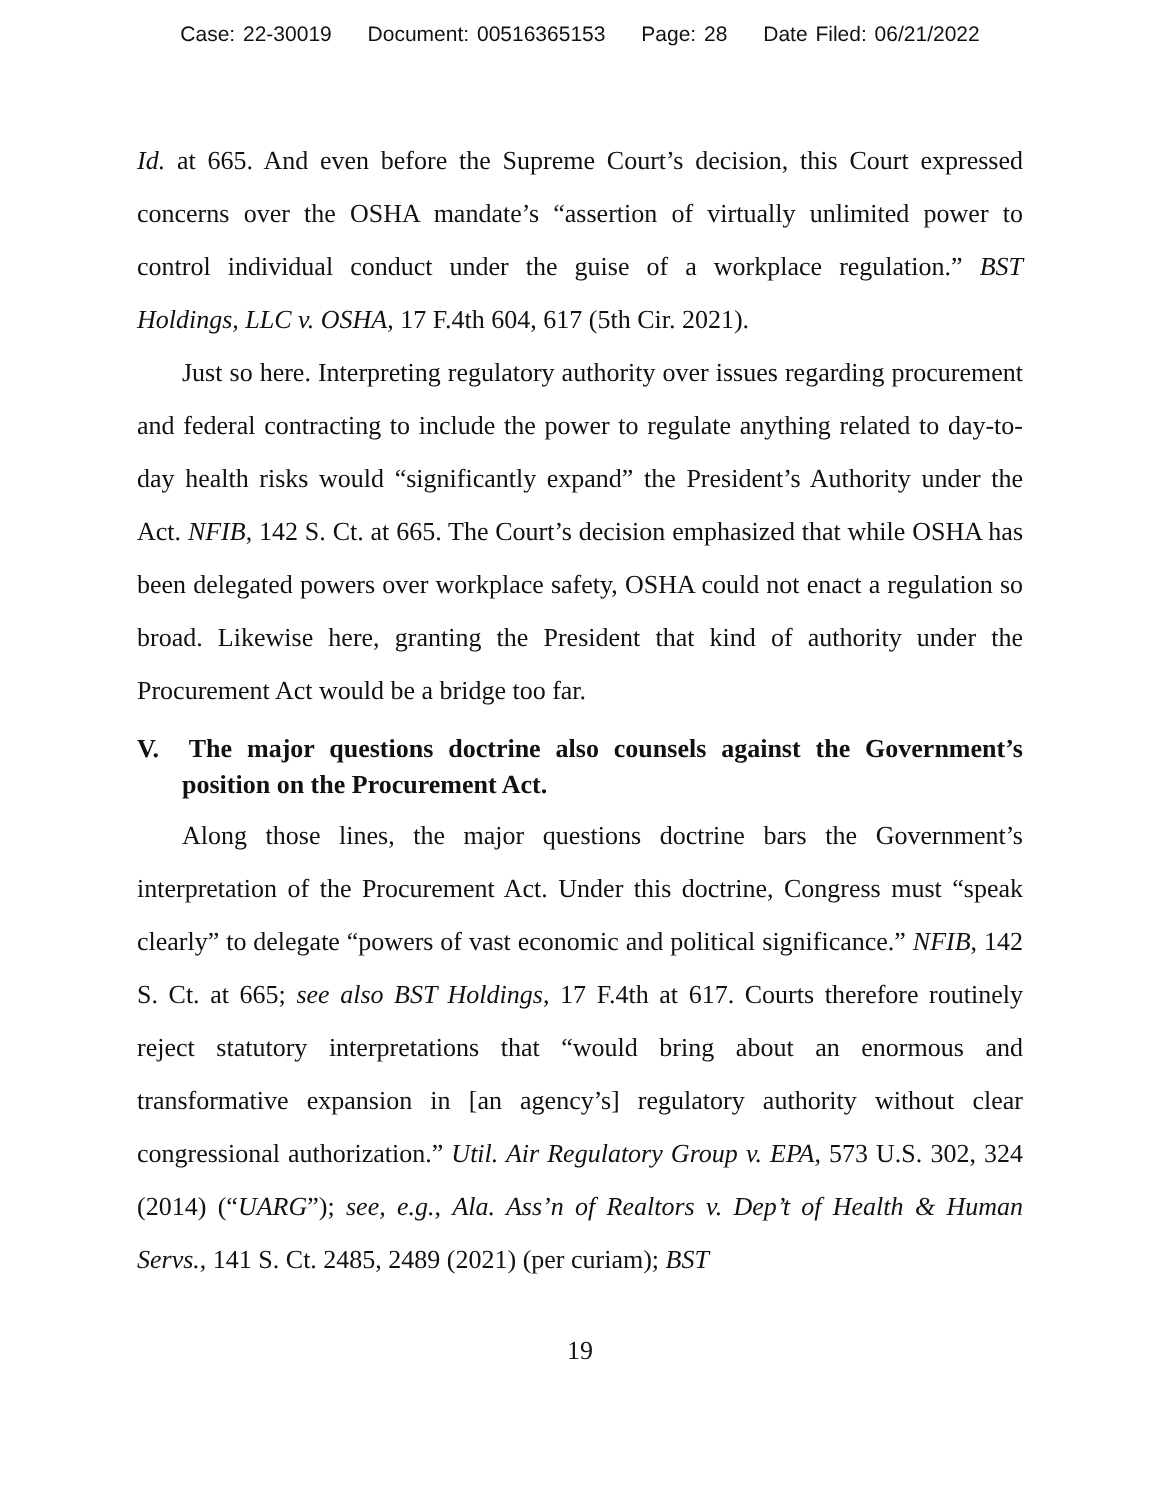Case: 22-30019 Document: 00516365153 Page: 28 Date Filed: 06/21/2022
Id. at 665. And even before the Supreme Court’s decision, this Court expressed concerns over the OSHA mandate’s “assertion of virtually unlimited power to control individual conduct under the guise of a workplace regulation.” BST Holdings, LLC v. OSHA, 17 F.4th 604, 617 (5th Cir. 2021).
Just so here. Interpreting regulatory authority over issues regarding procurement and federal contracting to include the power to regulate anything related to day-to-day health risks would “significantly expand” the President’s Authority under the Act. NFIB, 142 S. Ct. at 665. The Court’s decision emphasized that while OSHA has been delegated powers over workplace safety, OSHA could not enact a regulation so broad. Likewise here, granting the President that kind of authority under the Procurement Act would be a bridge too far.
V. The major questions doctrine also counsels against the Government’s position on the Procurement Act.
Along those lines, the major questions doctrine bars the Government’s interpretation of the Procurement Act. Under this doctrine, Congress must “speak clearly” to delegate “powers of vast economic and political significance.” NFIB, 142 S. Ct. at 665; see also BST Holdings, 17 F.4th at 617. Courts therefore routinely reject statutory interpretations that “would bring about an enormous and transformative expansion in [an agency’s] regulatory authority without clear congressional authorization.” Util. Air Regulatory Group v. EPA, 573 U.S. 302, 324 (2014) (“UARG”); see, e.g., Ala. Ass’n of Realtors v. Dep’t of Health & Human Servs., 141 S. Ct. 2485, 2489 (2021) (per curiam); BST
19